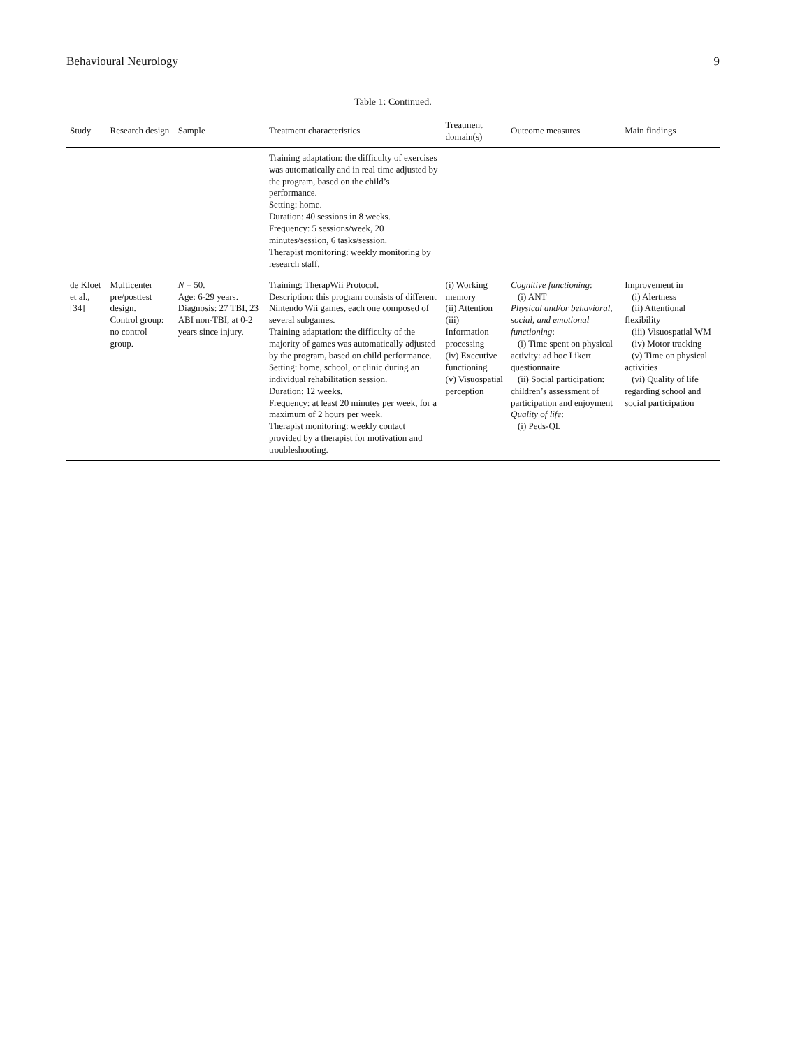Behavioural Neurology 9
Table 1: Continued.
| Study | Research design | Sample | Treatment characteristics | Treatment domain(s) | Outcome measures | Main findings |
| --- | --- | --- | --- | --- | --- | --- |
| | | | Training adaptation: the difficulty of exercises was automatically and in real time adjusted by the program, based on the child’s performance. Setting: home. Duration: 40 sessions in 8 weeks. Frequency: 5 sessions/week, 20 minutes/session, 6 tasks/session. Therapist monitoring: weekly monitoring by research staff. | | | |
| de Kloet et al., [34] | Multicenter pre/posttest design. Control group: no control group. | N = 50. Age: 6-29 years. Diagnosis: 27 TBI, 23 ABI non-TBI, at 0-2 years since injury. | Training: TherapWii Protocol. Description: this program consists of different Nintendo Wii games, each one composed of several subgames. Training adaptation: the difficulty of the majority of games was automatically adjusted by the program, based on child performance. Setting: home, school, or clinic during an individual rehabilitation session. Duration: 12 weeks. Frequency: at least 20 minutes per week, for a maximum of 2 hours per week. Therapist monitoring: weekly contact provided by a therapist for motivation and troubleshooting. | (i) Working memory (ii) Attention (iii) Information processing (iv) Executive functioning (v) Visuospatial perception | Cognitive functioning : (i) ANT Physical and/or behavioral, social, and emotional functioning : (i) Time spent on physical activity: ad hoc Likert questionnaire (ii) Social participation: children’s assessment of participation and enjoyment Quality of life : (i) Peds-QL | Improvement in (i) Alertness (ii) Attentional flexibility (iii) Visuospatial WM (iv) Motor tracking (v) Time on physical activities (vi) Quality of life regarding school and social participation |